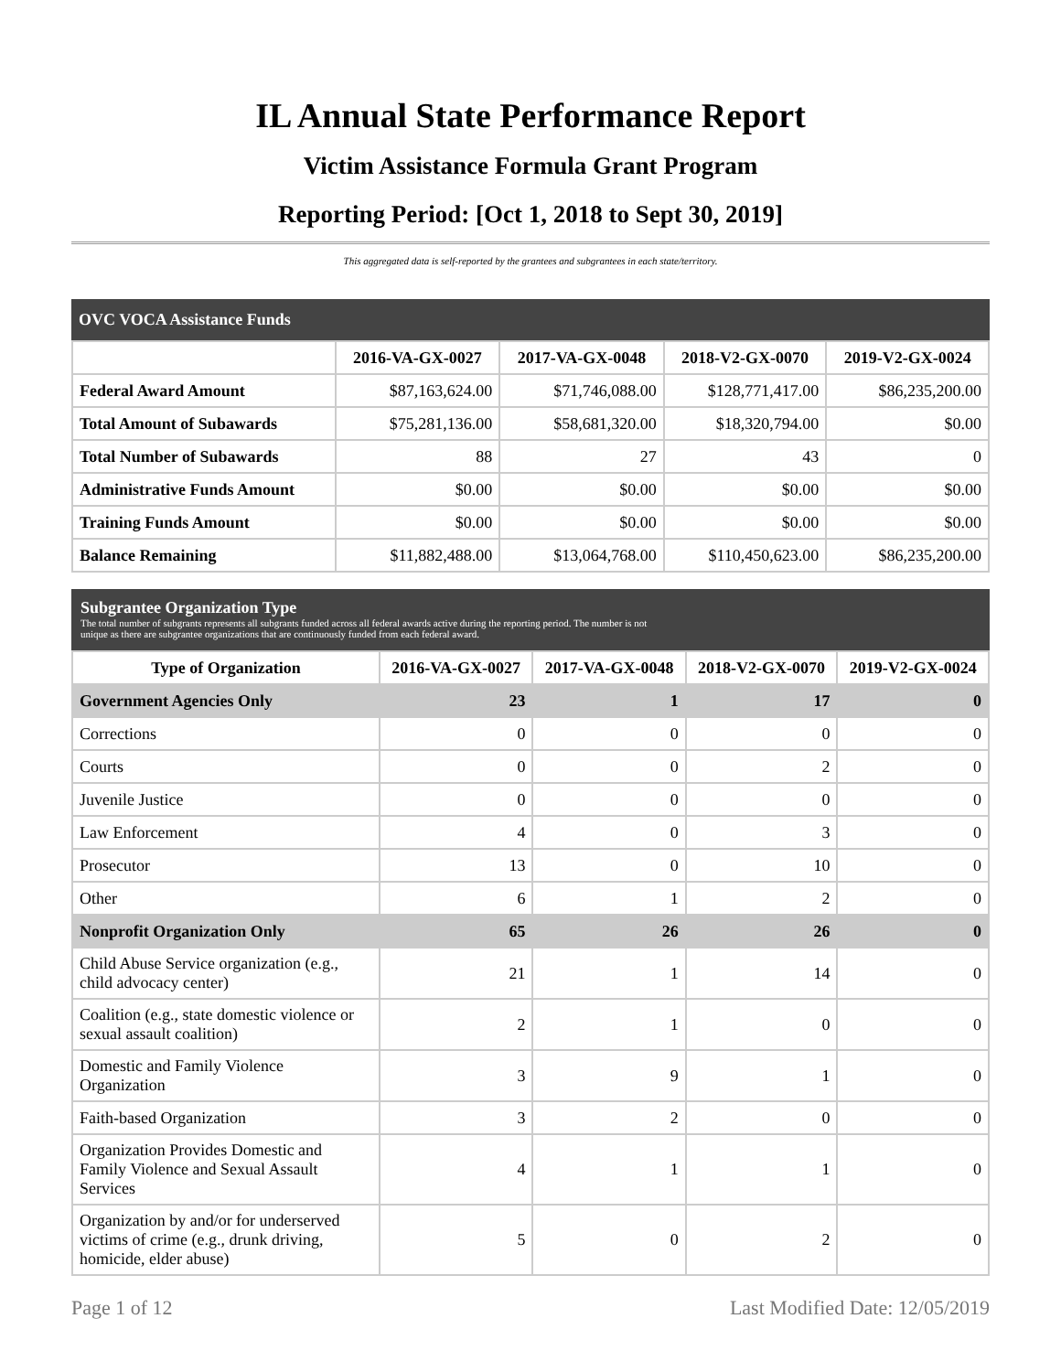IL Annual State Performance Report
Victim Assistance Formula Grant Program
Reporting Period: [Oct 1, 2018 to Sept 30, 2019]
This aggregated data is self-reported by the grantees and subgrantees in each state/territory.
OVC VOCA Assistance Funds
| | 2016-VA-GX-0027 | 2017-VA-GX-0048 | 2018-V2-GX-0070 | 2019-V2-GX-0024 |
| --- | --- | --- | --- | --- |
| Federal Award Amount | $87,163,624.00 | $71,746,088.00 | $128,771,417.00 | $86,235,200.00 |
| Total Amount of Subawards | $75,281,136.00 | $58,681,320.00 | $18,320,794.00 | $0.00 |
| Total Number of Subawards | 88 | 27 | 43 | 0 |
| Administrative Funds Amount | $0.00 | $0.00 | $0.00 | $0.00 |
| Training Funds Amount | $0.00 | $0.00 | $0.00 | $0.00 |
| Balance Remaining | $11,882,488.00 | $13,064,768.00 | $110,450,623.00 | $86,235,200.00 |
Subgrantee Organization Type
The total number of subgrants represents all subgrants funded across all federal awards active during the reporting period. The number is not
unique as there are subgrantee organizations that are continuously funded from each federal award.
| Type of Organization | 2016-VA-GX-0027 | 2017-VA-GX-0048 | 2018-V2-GX-0070 | 2019-V2-GX-0024 |
| --- | --- | --- | --- | --- |
| Government Agencies Only | 23 | 1 | 17 | 0 |
| Corrections | 0 | 0 | 0 | 0 |
| Courts | 0 | 0 | 2 | 0 |
| Juvenile Justice | 0 | 0 | 0 | 0 |
| Law Enforcement | 4 | 0 | 3 | 0 |
| Prosecutor | 13 | 0 | 10 | 0 |
| Other | 6 | 1 | 2 | 0 |
| Nonprofit Organization Only | 65 | 26 | 26 | 0 |
| Child Abuse Service organization (e.g., child advocacy center) | 21 | 1 | 14 | 0 |
| Coalition (e.g., state domestic violence or sexual assault coalition) | 2 | 1 | 0 | 0 |
| Domestic and Family Violence Organization | 3 | 9 | 1 | 0 |
| Faith-based Organization | 3 | 2 | 0 | 0 |
| Organization Provides Domestic and Family Violence and Sexual Assault Services | 4 | 1 | 1 | 0 |
| Organization by and/or for underserved victims of crime (e.g., drunk driving, homicide, elder abuse) | 5 | 0 | 2 | 0 |
Page 1 of 12 Last Modified Date: 12/05/2019